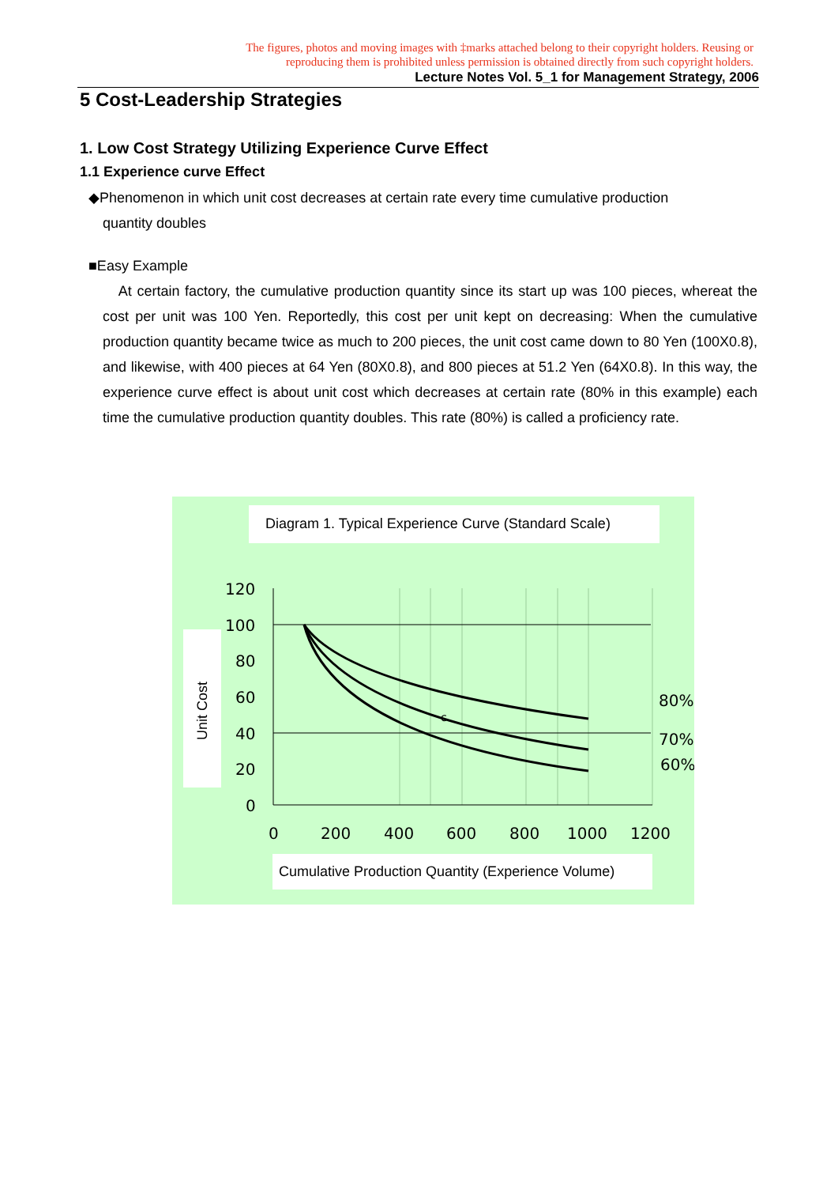The figures, photos and moving images with ‡marks attached belong to their copyright holders. Reusing or reproducing them is prohibited unless permission is obtained directly from such copyright holders.
Lecture Notes Vol. 5_1 for Management Strategy, 2006
5 Cost-Leadership Strategies
1. Low Cost Strategy Utilizing Experience Curve Effect
1.1 Experience curve Effect
◆Phenomenon in which unit cost decreases at certain rate every time cumulative production
quantity doubles
■Easy Example
At certain factory, the cumulative production quantity since its start up was 100 pieces, whereat the cost per unit was 100 Yen. Reportedly, this cost per unit kept on decreasing: When the cumulative production quantity became twice as much to 200 pieces, the unit cost came down to 80 Yen (100X0.8), and likewise, with 400 pieces at 64 Yen (80X0.8), and 800 pieces at 51.2 Yen (64X0.8). In this way, the experience curve effect is about unit cost which decreases at certain rate (80% in this example) each time the cumulative production quantity doubles. This rate (80%) is called a proficiency rate.
Diagram 1. Typical Experience Curve (Standard Scale)
Unit Cost
120
100
80
60
40
20
0
0
200
400
600
800
1000
1200
80%
70%
60%
c
Cumulative Production Quantity (Experience Volume)